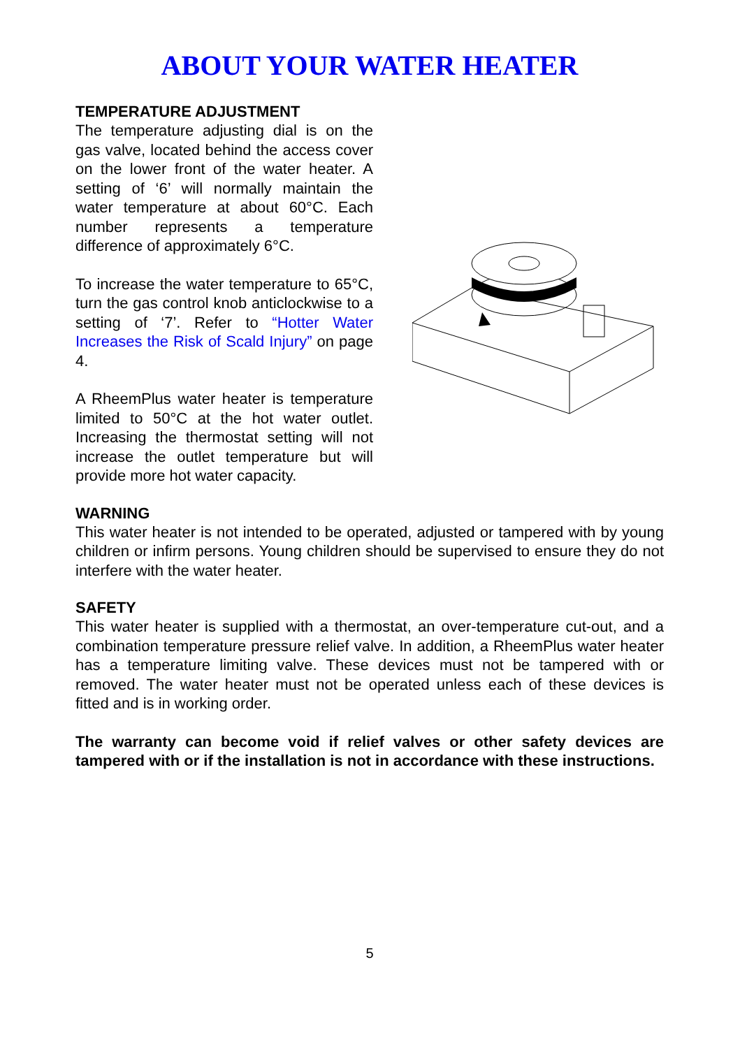ABOUT YOUR WATER HEATER
TEMPERATURE ADJUSTMENT
The temperature adjusting dial is on the gas valve, located behind the access cover on the lower front of the water heater. A setting of ‘6’ will normally maintain the water temperature at about 60°C. Each number represents a temperature difference of approximately 6°C.
To increase the water temperature to 65°C, turn the gas control knob anticlockwise to a setting of ‘7’. Refer to “Hotter Water Increases the Risk of Scald Injury” on page 4.
A RheemPlus water heater is temperature limited to 50°C at the hot water outlet. Increasing the thermostat setting will not increase the outlet temperature but will provide more hot water capacity.
WARNING
This water heater is not intended to be operated, adjusted or tampered with by young children or infirm persons. Young children should be supervised to ensure they do not interfere with the water heater.
SAFETY
This water heater is supplied with a thermostat, an over-temperature cut-out, and a combination temperature pressure relief valve. In addition, a RheemPlus water heater has a temperature limiting valve. These devices must not be tampered with or removed. The water heater must not be operated unless each of these devices is fitted and is in working order.
The warranty can become void if relief valves or other safety devices are tampered with or if the installation is not in accordance with these instructions.
5